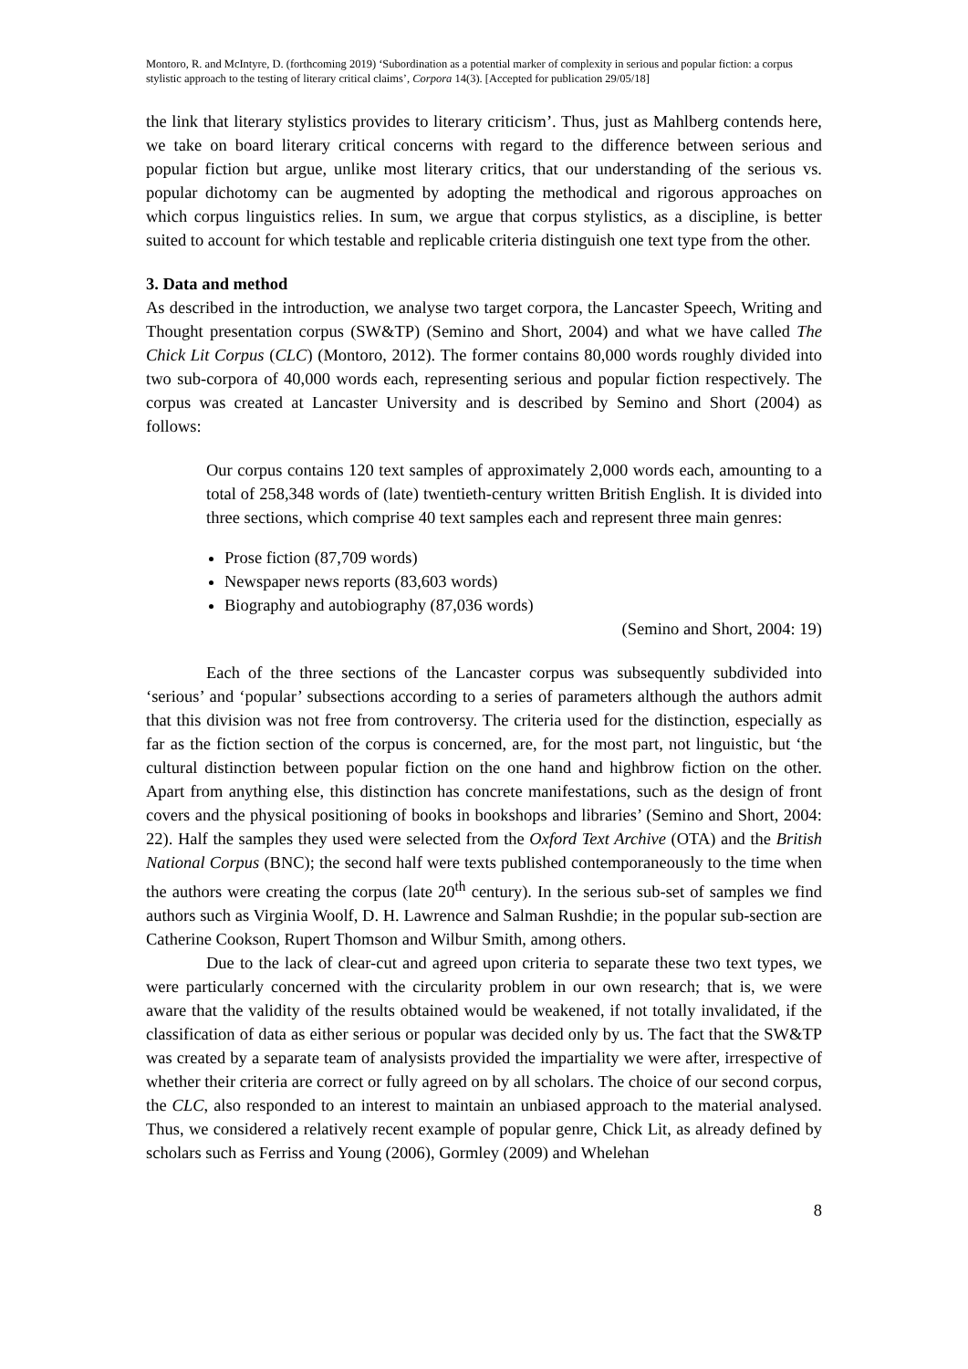Montoro, R. and McIntyre, D. (forthcoming 2019) ‘Subordination as a potential marker of complexity in serious and popular fiction: a corpus stylistic approach to the testing of literary critical claims’, Corpora 14(3). [Accepted for publication 29/05/18]
the link that literary stylistics provides to literary criticism’. Thus, just as Mahlberg contends here, we take on board literary critical concerns with regard to the difference between serious and popular fiction but argue, unlike most literary critics, that our understanding of the serious vs. popular dichotomy can be augmented by adopting the methodical and rigorous approaches on which corpus linguistics relies. In sum, we argue that corpus stylistics, as a discipline, is better suited to account for which testable and replicable criteria distinguish one text type from the other.
3. Data and method
As described in the introduction, we analyse two target corpora, the Lancaster Speech, Writing and Thought presentation corpus (SW&TP) (Semino and Short, 2004) and what we have called The Chick Lit Corpus (CLC) (Montoro, 2012). The former contains 80,000 words roughly divided into two sub-corpora of 40,000 words each, representing serious and popular fiction respectively. The corpus was created at Lancaster University and is described by Semino and Short (2004) as follows:
Our corpus contains 120 text samples of approximately 2,000 words each, amounting to a total of 258,348 words of (late) twentieth-century written British English. It is divided into three sections, which comprise 40 text samples each and represent three main genres:
Prose fiction (87,709 words)
Newspaper news reports (83,603 words)
Biography and autobiography (87,036 words)
(Semino and Short, 2004: 19)
Each of the three sections of the Lancaster corpus was subsequently subdivided into ‘serious’ and ‘popular’ subsections according to a series of parameters although the authors admit that this division was not free from controversy. The criteria used for the distinction, especially as far as the fiction section of the corpus is concerned, are, for the most part, not linguistic, but ‘the cultural distinction between popular fiction on the one hand and highbrow fiction on the other. Apart from anything else, this distinction has concrete manifestations, such as the design of front covers and the physical positioning of books in bookshops and libraries’ (Semino and Short, 2004: 22). Half the samples they used were selected from the Oxford Text Archive (OTA) and the British National Corpus (BNC); the second half were texts published contemporaneously to the time when the authors were creating the corpus (late 20<sup>th</sup> century). In the serious sub-set of samples we find authors such as Virginia Woolf, D. H. Lawrence and Salman Rushdie; in the popular sub-section are Catherine Cookson, Rupert Thomson and Wilbur Smith, among others.
Due to the lack of clear-cut and agreed upon criteria to separate these two text types, we were particularly concerned with the circularity problem in our own research; that is, we were aware that the validity of the results obtained would be weakened, if not totally invalidated, if the classification of data as either serious or popular was decided only by us. The fact that the SW&TP was created by a separate team of analysists provided the impartiality we were after, irrespective of whether their criteria are correct or fully agreed on by all scholars. The choice of our second corpus, the CLC, also responded to an interest to maintain an unbiased approach to the material analysed. Thus, we considered a relatively recent example of popular genre, Chick Lit, as already defined by scholars such as Ferriss and Young (2006), Gormley (2009) and Whelehan
8